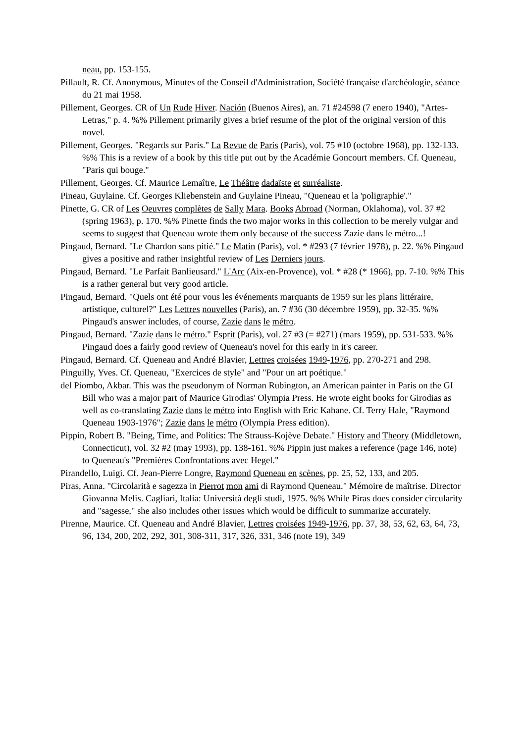neau, pp. 153-155.
Pillault, R. Cf. Anonymous, Minutes of the Conseil d'Administration, Société française d'archéologie, séance du 21 mai 1958.
Pillement, Georges. CR of Un Rude Hiver. Nación (Buenos Aires), an. 71 #24598 (7 enero 1940), "Artes-Letras," p. 4. %% Pillement primarily gives a brief resume of the plot of the original version of this novel.
Pillement, Georges. "Regards sur Paris." La Revue de Paris (Paris), vol. 75 #10 (octobre 1968), pp. 132-133. %% This is a review of a book by this title put out by the Académie Goncourt members. Cf. Queneau, "Paris qui bouge."
Pillement, Georges. Cf. Maurice Lemaître, Le Théâtre dadaïste et surréaliste.
Pineau, Guylaine. Cf. Georges Kliebenstein and Guylaine Pineau, "Queneau et la 'poligraphie'."
Pinette, G. CR of Les Oeuvres complètes de Sally Mara. Books Abroad (Norman, Oklahoma), vol. 37 #2 (spring 1963), p. 170. %% Pinette finds the two major works in this collection to be merely vulgar and seems to suggest that Queneau wrote them only because of the success Zazie dans le métro...!
Pingaud, Bernard. "Le Chardon sans pitié." Le Matin (Paris), vol. * #293 (7 février 1978), p. 22. %% Pingaud gives a positive and rather insightful review of Les Derniers jours.
Pingaud, Bernard. "Le Parfait Banlieusard." L'Arc (Aix-en-Provence), vol. * #28 (* 1966), pp. 7-10. %% This is a rather general but very good article.
Pingaud, Bernard. "Quels ont été pour vous les événements marquants de 1959 sur les plans littéraire, artistique, culturel?" Les Lettres nouvelles (Paris), an. 7 #36 (30 décembre 1959), pp. 32-35. %% Pingaud's answer includes, of course, Zazie dans le métro.
Pingaud, Bernard. "Zazie dans le métro." Esprit (Paris), vol. 27 #3 (= #271) (mars 1959), pp. 531-533. %% Pingaud does a fairly good review of Queneau's novel for this early in it's career.
Pingaud, Bernard. Cf. Queneau and André Blavier, Lettres croisées 1949-1976, pp. 270-271 and 298.
Pinguilly, Yves. Cf. Queneau, "Exercices de style" and "Pour un art poétique."
del Piombo, Akbar. This was the pseudonym of Norman Rubington, an American painter in Paris on the GI Bill who was a major part of Maurice Girodias' Olympia Press. He wrote eight books for Girodias as well as co-translating Zazie dans le métro into English with Eric Kahane. Cf. Terry Hale, "Raymond Queneau 1903-1976"; Zazie dans le métro (Olympia Press edition).
Pippin, Robert B. "Being, Time, and Politics: The Strauss-Kojève Debate." History and Theory (Middletown, Connecticut), vol. 32 #2 (may 1993), pp. 138-161. %% Pippin just makes a reference (page 146, note) to Queneau's "Premières Confrontations avec Hegel."
Pirandello, Luigi. Cf. Jean-Pierre Longre, Raymond Queneau en scènes, pp. 25, 52, 133, and 205.
Piras, Anna. "Circolarità e sagezza in Pierrot mon ami di Raymond Queneau." Mémoire de maîtrise. Director Giovanna Melis. Cagliari, Italia: Università degli studi, 1975. %% While Piras does consider circularity and "sagesse," she also includes other issues which would be difficult to summarize accurately.
Pirenne, Maurice. Cf. Queneau and André Blavier, Lettres croisées 1949-1976, pp. 37, 38, 53, 62, 63, 64, 73, 96, 134, 200, 202, 292, 301, 308-311, 317, 326, 331, 346 (note 19), 349